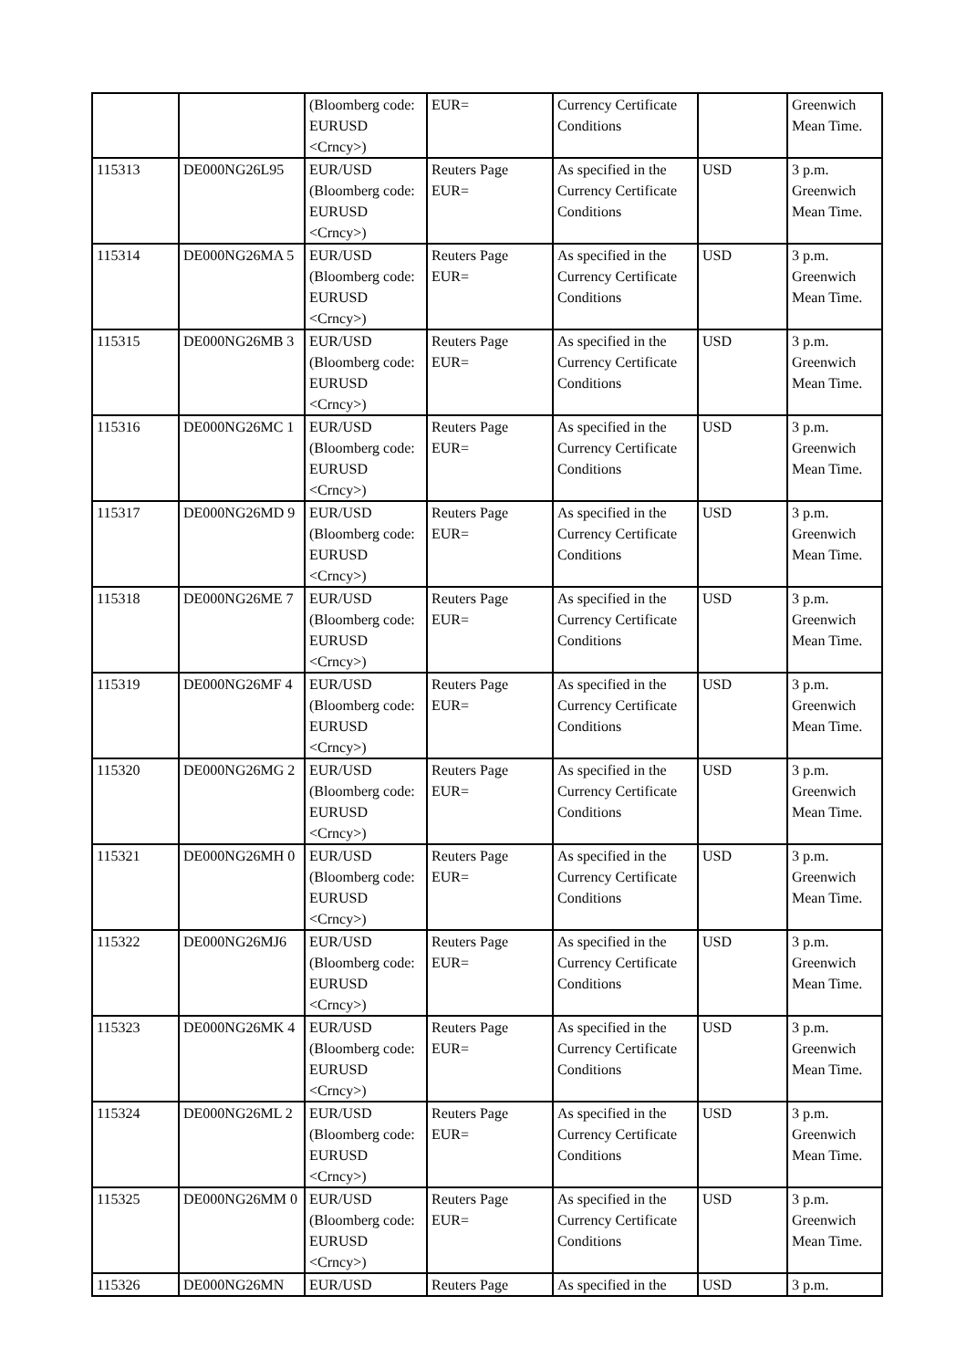| | | (Bloomberg code: EURUSD <Crncy>) | EUR= | Currency Certificate Conditions | | Greenwich Mean Time. |
| 115313 | DE000NG26L95 | EUR/USD (Bloomberg code: EURUSD <Crncy>) | Reuters Page EUR= | As specified in the Currency Certificate Conditions | USD | 3 p.m. Greenwich Mean Time. |
| 115314 | DE000NG26MA 5 | EUR/USD (Bloomberg code: EURUSD <Crncy>) | Reuters Page EUR= | As specified in the Currency Certificate Conditions | USD | 3 p.m. Greenwich Mean Time. |
| 115315 | DE000NG26MB 3 | EUR/USD (Bloomberg code: EURUSD <Crncy>) | Reuters Page EUR= | As specified in the Currency Certificate Conditions | USD | 3 p.m. Greenwich Mean Time. |
| 115316 | DE000NG26MC 1 | EUR/USD (Bloomberg code: EURUSD <Crncy>) | Reuters Page EUR= | As specified in the Currency Certificate Conditions | USD | 3 p.m. Greenwich Mean Time. |
| 115317 | DE000NG26MD 9 | EUR/USD (Bloomberg code: EURUSD <Crncy>) | Reuters Page EUR= | As specified in the Currency Certificate Conditions | USD | 3 p.m. Greenwich Mean Time. |
| 115318 | DE000NG26ME 7 | EUR/USD (Bloomberg code: EURUSD <Crncy>) | Reuters Page EUR= | As specified in the Currency Certificate Conditions | USD | 3 p.m. Greenwich Mean Time. |
| 115319 | DE000NG26MF 4 | EUR/USD (Bloomberg code: EURUSD <Crncy>) | Reuters Page EUR= | As specified in the Currency Certificate Conditions | USD | 3 p.m. Greenwich Mean Time. |
| 115320 | DE000NG26MG 2 | EUR/USD (Bloomberg code: EURUSD <Crncy>) | Reuters Page EUR= | As specified in the Currency Certificate Conditions | USD | 3 p.m. Greenwich Mean Time. |
| 115321 | DE000NG26MH 0 | EUR/USD (Bloomberg code: EURUSD <Crncy>) | Reuters Page EUR= | As specified in the Currency Certificate Conditions | USD | 3 p.m. Greenwich Mean Time. |
| 115322 | DE000NG26MJ6 | EUR/USD (Bloomberg code: EURUSD <Crncy>) | Reuters Page EUR= | As specified in the Currency Certificate Conditions | USD | 3 p.m. Greenwich Mean Time. |
| 115323 | DE000NG26MK 4 | EUR/USD (Bloomberg code: EURUSD <Crncy>) | Reuters Page EUR= | As specified in the Currency Certificate Conditions | USD | 3 p.m. Greenwich Mean Time. |
| 115324 | DE000NG26ML 2 | EUR/USD (Bloomberg code: EURUSD <Crncy>) | Reuters Page EUR= | As specified in the Currency Certificate Conditions | USD | 3 p.m. Greenwich Mean Time. |
| 115325 | DE000NG26MM 0 | EUR/USD (Bloomberg code: EURUSD <Crncy>) | Reuters Page EUR= | As specified in the Currency Certificate Conditions | USD | 3 p.m. Greenwich Mean Time. |
| 115326 | DE000NG26MN | EUR/USD | Reuters Page | As specified in the | USD | 3 p.m. |